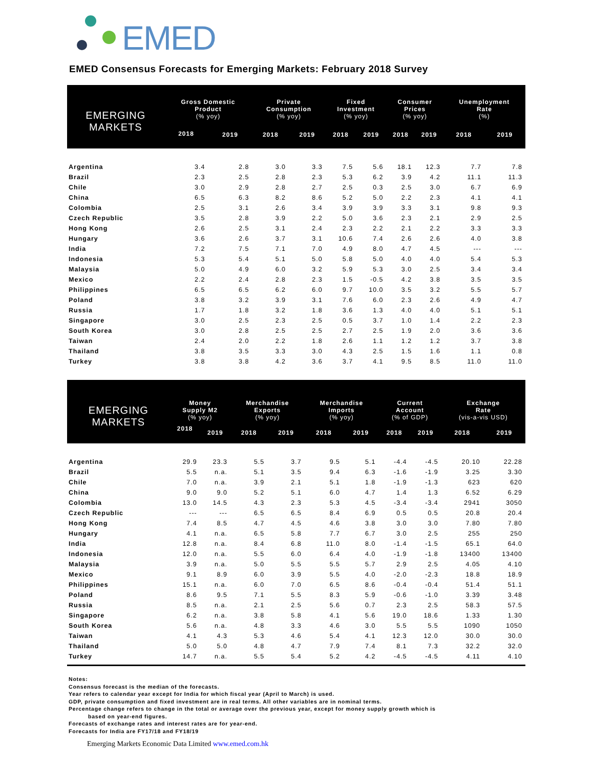EMED
EMED Consensus Forecasts for Emerging Markets: February 2018 Survey
| EMERGING MARKETS | Gross Domestic Product (% yoy) | | Private Consumption (% yoy) | | Fixed Investment (% yoy) | | Consumer Prices (% yoy) | | Unemployment Rate (%) | |
| --- | --- | --- | --- | --- | --- | --- | --- | --- | --- | --- |
| | 2018 | 2019 | 2018 | 2019 | 2018 | 2019 | 2018 | 2019 | 2018 | 2019 |
| Argentina | 3.4 | 2.8 | 3.0 | 3.3 | 7.5 | 5.6 | 18.1 | 12.3 | 7.7 | 7.8 |
| Brazil | 2.3 | 2.5 | 2.8 | 2.3 | 5.3 | 6.2 | 3.9 | 4.2 | 11.1 | 11.3 |
| Chile | 3.0 | 2.9 | 2.8 | 2.7 | 2.5 | 0.3 | 2.5 | 3.0 | 6.7 | 6.9 |
| China | 6.5 | 6.3 | 8.2 | 8.6 | 5.2 | 5.0 | 2.2 | 2.3 | 4.1 | 4.1 |
| Colombia | 2.5 | 3.1 | 2.6 | 3.4 | 3.9 | 3.9 | 3.3 | 3.1 | 9.8 | 9.3 |
| Czech Republic | 3.5 | 2.8 | 3.9 | 2.2 | 5.0 | 3.6 | 2.3 | 2.1 | 2.9 | 2.5 |
| Hong Kong | 2.6 | 2.5 | 3.1 | 2.4 | 2.3 | 2.2 | 2.1 | 2.2 | 3.3 | 3.3 |
| Hungary | 3.6 | 2.6 | 3.7 | 3.1 | 10.6 | 7.4 | 2.6 | 2.6 | 4.0 | 3.8 |
| India | 7.2 | 7.5 | 7.1 | 7.0 | 4.9 | 8.0 | 4.7 | 4.5 | --- | --- |
| Indonesia | 5.3 | 5.4 | 5.1 | 5.0 | 5.8 | 5.0 | 4.0 | 4.0 | 5.4 | 5.3 |
| Malaysia | 5.0 | 4.9 | 6.0 | 3.2 | 5.9 | 5.3 | 3.0 | 2.5 | 3.4 | 3.4 |
| Mexico | 2.2 | 2.4 | 2.8 | 2.3 | 1.5 | -0.5 | 4.2 | 3.8 | 3.5 | 3.5 |
| Philippines | 6.5 | 6.5 | 6.2 | 6.0 | 9.7 | 10.0 | 3.5 | 3.2 | 5.5 | 5.7 |
| Poland | 3.8 | 3.2 | 3.9 | 3.1 | 7.6 | 6.0 | 2.3 | 2.6 | 4.9 | 4.7 |
| Russia | 1.7 | 1.8 | 3.2 | 1.8 | 3.6 | 1.3 | 4.0 | 4.0 | 5.1 | 5.1 |
| Singapore | 3.0 | 2.5 | 2.3 | 2.5 | 0.5 | 3.7 | 1.0 | 1.4 | 2.2 | 2.3 |
| South Korea | 3.0 | 2.8 | 2.5 | 2.5 | 2.7 | 2.5 | 1.9 | 2.0 | 3.6 | 3.6 |
| Taiwan | 2.4 | 2.0 | 2.2 | 1.8 | 2.6 | 1.1 | 1.2 | 1.2 | 3.7 | 3.8 |
| Thailand | 3.8 | 3.5 | 3.3 | 3.0 | 4.3 | 2.5 | 1.5 | 1.6 | 1.1 | 0.8 |
| Turkey | 3.8 | 3.8 | 4.2 | 3.6 | 3.7 | 4.1 | 9.5 | 8.5 | 11.0 | 11.0 |
| EMERGING MARKETS | Money Supply M2 (% yoy) | | Merchandise Exports (% yoy) | | Merchandise Imports (% yoy) | | Current Account (% of GDP) | | Exchange Rate (vis-a-vis USD) | |
| --- | --- | --- | --- | --- | --- | --- | --- | --- | --- | --- |
| | 2018 | 2019 | 2018 | 2019 | 2018 | 2019 | 2018 | 2019 | 2018 | 2019 |
| Argentina | 29.9 | 23.3 | 5.5 | 3.7 | 9.5 | 5.1 | -4.4 | -4.5 | 20.10 | 22.28 |
| Brazil | 5.5 | n.a. | 5.1 | 3.5 | 9.4 | 6.3 | -1.6 | -1.9 | 3.25 | 3.30 |
| Chile | 7.0 | n.a. | 3.9 | 2.1 | 5.1 | 1.8 | -1.9 | -1.3 | 623 | 620 |
| China | 9.0 | 9.0 | 5.2 | 5.1 | 6.0 | 4.7 | 1.4 | 1.3 | 6.52 | 6.29 |
| Colombia | 13.0 | 14.5 | 4.3 | 2.3 | 5.3 | 4.5 | -3.4 | -3.4 | 2941 | 3050 |
| Czech Republic | --- | --- | 6.5 | 6.5 | 8.4 | 6.9 | 0.5 | 0.5 | 20.8 | 20.4 |
| Hong Kong | 7.4 | 8.5 | 4.7 | 4.5 | 4.6 | 3.8 | 3.0 | 3.0 | 7.80 | 7.80 |
| Hungary | 4.1 | n.a. | 6.5 | 5.8 | 7.7 | 6.7 | 3.0 | 2.5 | 255 | 250 |
| India | 12.8 | n.a. | 8.4 | 6.8 | 11.0 | 8.0 | -1.4 | -1.5 | 65.1 | 64.0 |
| Indonesia | 12.0 | n.a. | 5.5 | 6.0 | 6.4 | 4.0 | -1.9 | -1.8 | 13400 | 13400 |
| Malaysia | 3.9 | n.a. | 5.0 | 5.5 | 5.5 | 5.7 | 2.9 | 2.5 | 4.05 | 4.10 |
| Mexico | 9.1 | 8.9 | 6.0 | 3.9 | 5.5 | 4.0 | -2.0 | -2.3 | 18.8 | 18.9 |
| Philippines | 15.1 | n.a. | 6.0 | 7.0 | 6.5 | 8.6 | -0.4 | -0.4 | 51.4 | 51.1 |
| Poland | 8.6 | 9.5 | 7.1 | 5.5 | 8.3 | 5.9 | -0.6 | -1.0 | 3.39 | 3.48 |
| Russia | 8.5 | n.a. | 2.1 | 2.5 | 5.6 | 0.7 | 2.3 | 2.5 | 58.3 | 57.5 |
| Singapore | 6.2 | n.a. | 3.8 | 5.8 | 4.1 | 5.6 | 19.0 | 18.6 | 1.33 | 1.30 |
| South Korea | 5.6 | n.a. | 4.8 | 3.3 | 4.6 | 3.0 | 5.5 | 5.5 | 1090 | 1050 |
| Taiwan | 4.1 | 4.3 | 5.3 | 4.6 | 5.4 | 4.1 | 12.3 | 12.0 | 30.0 | 30.0 |
| Thailand | 5.0 | 5.0 | 4.8 | 4.7 | 7.9 | 7.4 | 8.1 | 7.3 | 32.2 | 32.0 |
| Turkey | 14.7 | n.a. | 5.5 | 5.4 | 5.2 | 4.2 | -4.5 | -4.5 | 4.11 | 4.10 |
Notes:
Consensus forecast is the median of the forecasts.
Year refers to calendar year except for India for which fiscal year (April to March) is used.
GDP, private consumption and fixed investment are in real terms. All other variables are in nominal terms.
Percentage change refers to change in the total or average over the previous year, except for money supply growth which is
based on year-end figures.
Forecasts of exchange rates and interest rates are for year-end.
Forecasts for India are FY17/18 and FY18/19
Emerging Markets Economic Data Limited www.emed.com.hk